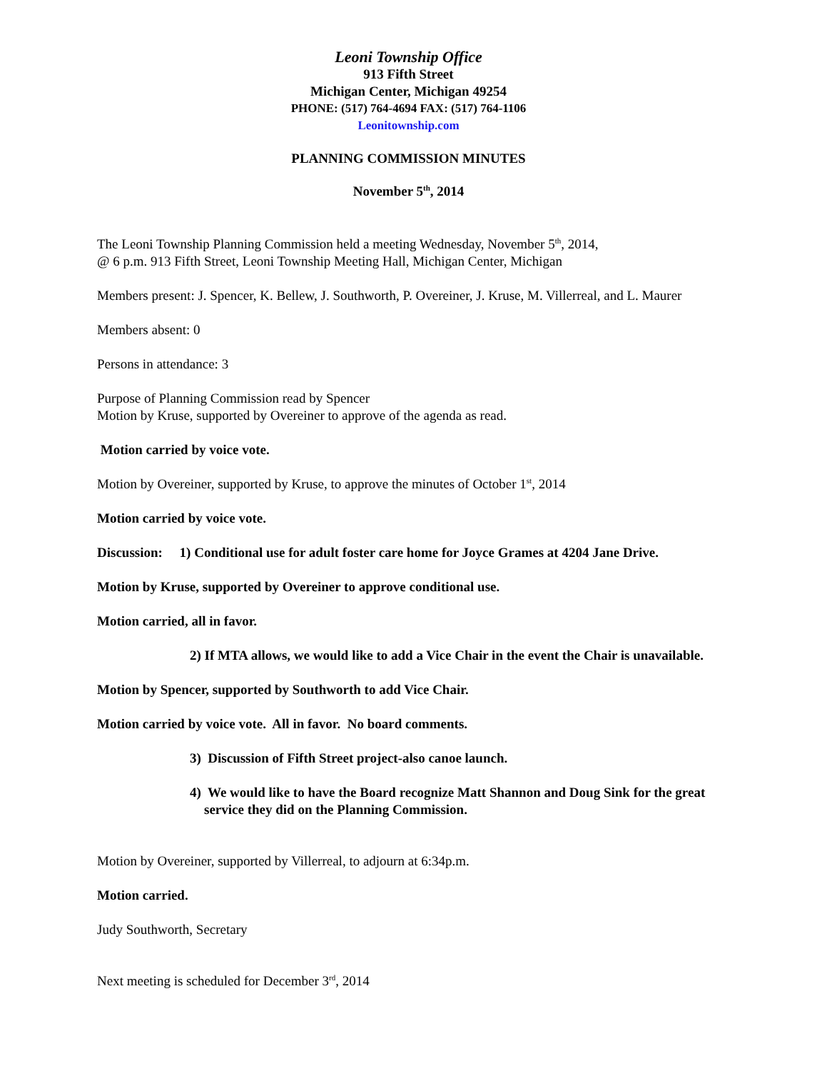Leoni Township Office
913 Fifth Street
Michigan Center, Michigan 49254
PHONE: (517) 764-4694 FAX: (517) 764-1106
Leonitownship.com
PLANNING COMMISSION MINUTES
November 5<sup>th</sup>, 2014
The Leoni Township Planning Commission held a meeting Wednesday, November 5<sup>th</sup>, 2014,
@ 6 p.m. 913 Fifth Street, Leoni Township Meeting Hall, Michigan Center, Michigan
Members present: J. Spencer, K. Bellew, J. Southworth, P. Overeiner, J. Kruse, M. Villerreal, and L. Maurer
Members absent: 0
Persons in attendance: 3
Purpose of Planning Commission read by Spencer
Motion by Kruse, supported by Overeiner to approve of the agenda as read.
Motion carried by voice vote.
Motion by Overeiner, supported by Kruse, to approve the minutes of October 1<sup>st</sup>, 2014
Motion carried by voice vote.
Discussion: 1) Conditional use for adult foster care home for Joyce Grames at 4204 Jane Drive.
Motion by Kruse, supported by Overeiner to approve conditional use.
Motion carried, all in favor.
2) If MTA allows, we would like to add a Vice Chair in the event the Chair is unavailable.
Motion by Spencer, supported by Southworth to add Vice Chair.
Motion carried by voice vote. All in favor. No board comments.
3) Discussion of Fifth Street project-also canoe launch.
4) We would like to have the Board recognize Matt Shannon and Doug Sink for the great service they did on the Planning Commission.
Motion by Overeiner, supported by Villerreal, to adjourn at 6:34p.m.
Motion carried.
Judy Southworth, Secretary
Next meeting is scheduled for December 3<sup>rd</sup>, 2014